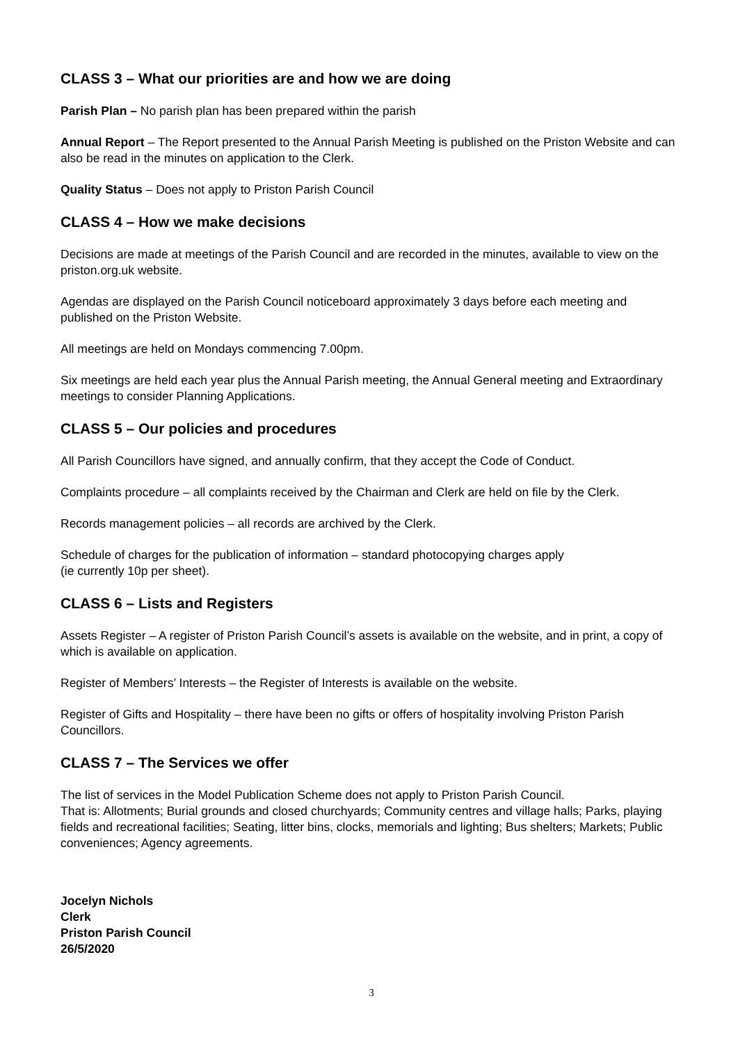CLASS 3 – What our priorities are and how we are doing
Parish Plan – No parish plan has been prepared within the parish
Annual Report – The Report presented to the Annual Parish Meeting is published on the Priston Website and can also be read in the minutes on application to the Clerk.
Quality Status – Does not apply to Priston Parish Council
CLASS 4 – How we make decisions
Decisions are made at meetings of the Parish Council and are recorded in the minutes, available to view on the priston.org.uk website.
Agendas are displayed on the Parish Council noticeboard approximately 3 days before each meeting and published on the Priston Website.
All meetings are held on Mondays commencing 7.00pm.
Six meetings are held each year plus the Annual Parish meeting, the Annual General meeting and Extraordinary meetings to consider Planning Applications.
CLASS 5 – Our policies and procedures
All Parish Councillors have signed, and annually confirm, that they accept the Code of Conduct.
Complaints procedure – all complaints received by the Chairman and Clerk are held on file by the Clerk.
Records management policies – all records are archived by the Clerk.
Schedule of charges for the publication of information – standard photocopying charges apply
(ie currently 10p per sheet).
CLASS 6 – Lists and Registers
Assets Register – A register of Priston Parish Council’s assets is available on the website, and in print, a copy of which is available on application.
Register of Members’ Interests – the Register of Interests is available on the website.
Register of Gifts and Hospitality – there have been no gifts or offers of hospitality involving Priston Parish Councillors.
CLASS 7 – The Services we offer
The list of services in the Model Publication Scheme does not apply to Priston Parish Council.
That is: Allotments; Burial grounds and closed churchyards; Community centres and village halls; Parks, playing fields and recreational facilities; Seating, litter bins, clocks, memorials and lighting; Bus shelters; Markets; Public conveniences; Agency agreements.
Jocelyn Nichols
Clerk
Priston Parish Council
26/5/2020
3